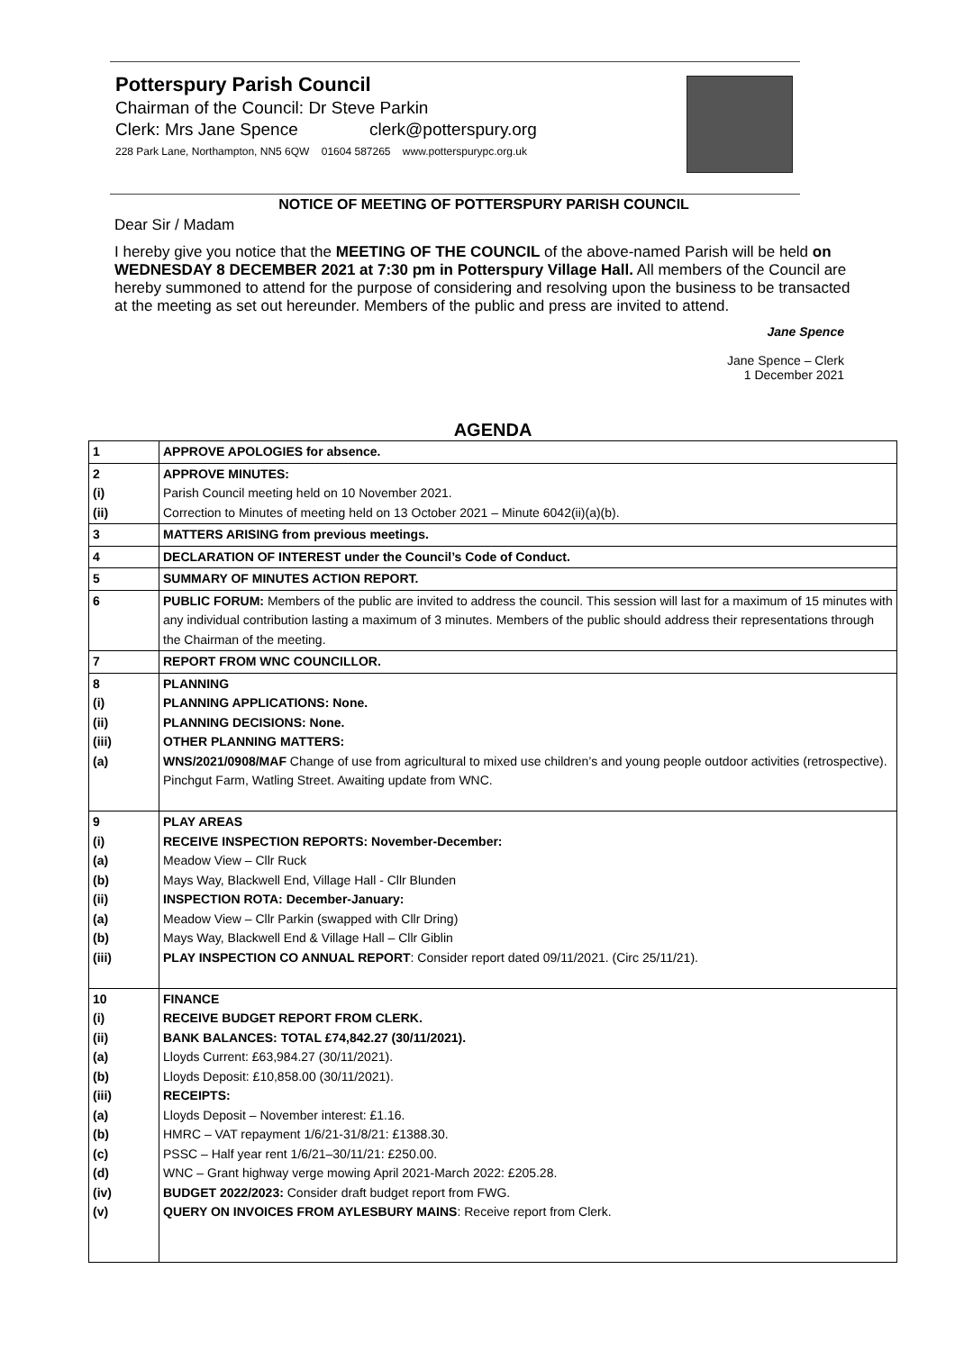Potterspury Parish Council
Chairman of the Council: Dr Steve Parkin
Clerk: Mrs Jane Spence clerk@potterspury.org
228 Park Lane, Northampton, NN5 6QW 01604 587265 www.potterspurypc.org.uk
NOTICE OF MEETING OF POTTERSPURY PARISH COUNCIL
Dear Sir / Madam
I hereby give you notice that the MEETING OF THE COUNCIL of the above-named Parish will be held on WEDNESDAY 8 DECEMBER 2021 at 7:30 pm in Potterspury Village Hall. All members of the Council are hereby summoned to attend for the purpose of considering and resolving upon the business to be transacted at the meeting as set out hereunder. Members of the public and press are invited to attend.
Jane Spence
Jane Spence – Clerk
1 December 2021
AGENDA
| 1 | APPROVE APOLOGIES for absence. |
| 2 (i) (ii) | APPROVE MINUTES: Parish Council meeting held on 10 November 2021. Correction to Minutes of meeting held on 13 October 2021 – Minute 6042(ii)(a)(b). |
| 3 | MATTERS ARISING from previous meetings. |
| 4 | DECLARATION OF INTEREST under the Council’s Code of Conduct. |
| 5 | SUMMARY OF MINUTES ACTION REPORT. |
| 6 | PUBLIC FORUM: Members of the public are invited to address the council. This session will last for a maximum of 15 minutes with any individual contribution lasting a maximum of 3 minutes. Members of the public should address their representations through the Chairman of the meeting. |
| 7 | REPORT FROM WNC COUNCILLOR. |
| 8 (i) (ii) (iii) (a) | PLANNING PLANNING APPLICATIONS: None. PLANNING DECISIONS: None. OTHER PLANNING MATTERS: WNS/2021/0908/MAF Change of use from agricultural to mixed use children’s and young people outdoor activities (retrospective). Pinchgut Farm, Watling Street. Awaiting update from WNC. |
| 9 (i) (a) (b) (ii) (a) (b) (iii) | PLAY AREAS RECEIVE INSPECTION REPORTS: November-December: Meadow View – Cllr Ruck Mays Way, Blackwell End, Village Hall - Cllr Blunden INSPECTION ROTA: December-January: Meadow View – Cllr Parkin (swapped with Cllr Dring) Mays Way, Blackwell End & Village Hall – Cllr Giblin PLAY INSPECTION CO ANNUAL REPORT : Consider report dated 09/11/2021. (Circ 25/11/21). |
| 10 (i) (ii) (a) (b) (iii) (a) (b) (c) (d) (iv) (v) | FINANCE RECEIVE BUDGET REPORT FROM CLERK. BANK BALANCES: TOTAL £74,842.27 (30/11/2021). Lloyds Current: £63,984.27 (30/11/2021). Lloyds Deposit: £10,858.00 (30/11/2021). RECEIPTS: Lloyds Deposit – November interest: £1.16. HMRC – VAT repayment 1/6/21-31/8/21: £1388.30. PSSC – Half year rent 1/6/21–30/11/21: £250.00. WNC – Grant highway verge mowing April 2021-March 2022: £205.28. BUDGET 2022/2023: Consider draft budget report from FWG. QUERY ON INVOICES FROM AYLESBURY MAINS : Receive report from Clerk. |